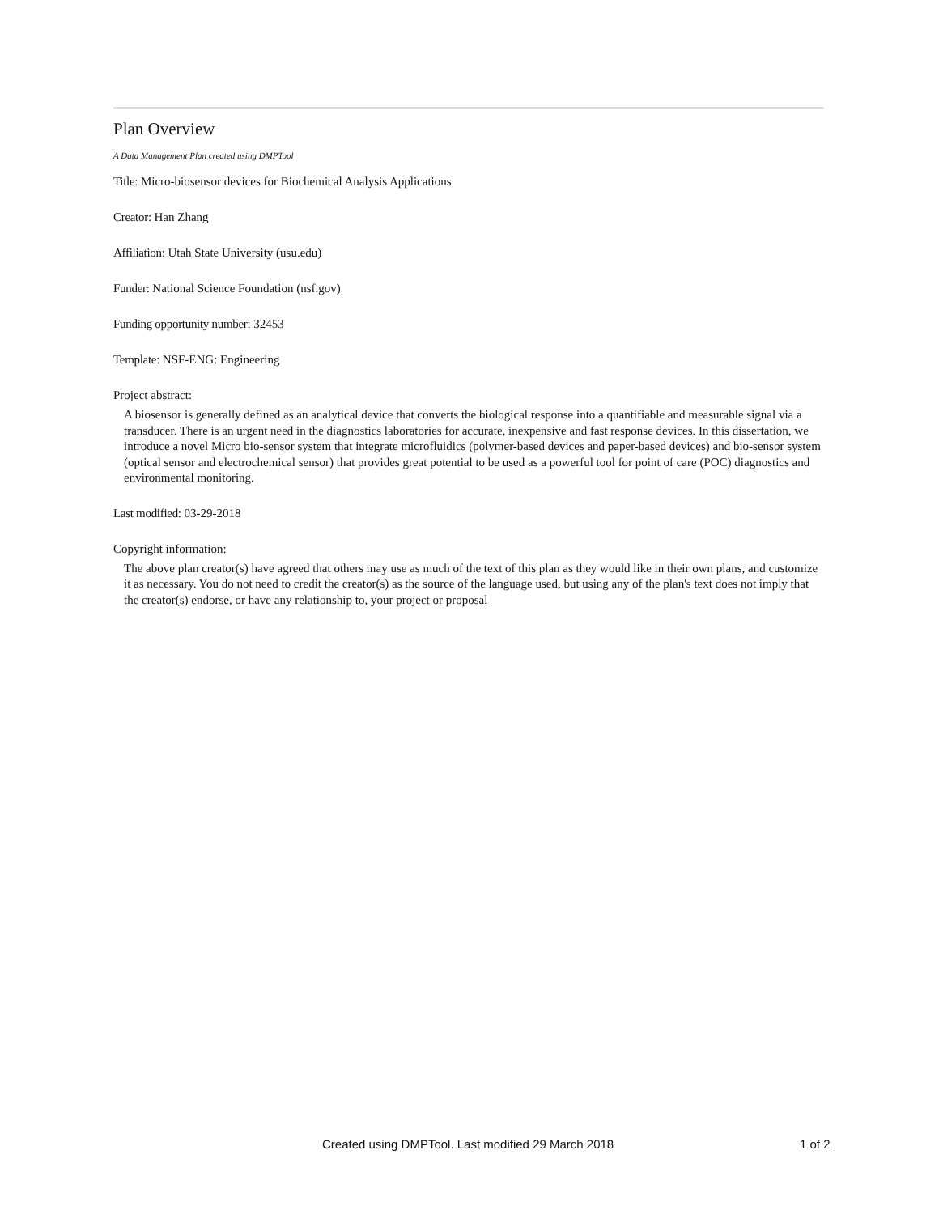Plan Overview
A Data Management Plan created using DMPTool
Title: Micro-biosensor devices for Biochemical Analysis Applications
Creator: Han Zhang
Affiliation: Utah State University (usu.edu)
Funder: National Science Foundation (nsf.gov)
Funding opportunity number: 32453
Template: NSF-ENG: Engineering
Project abstract:
A biosensor is generally defined as an analytical device that converts the biological response into a quantifiable and measurable signal via a transducer. There is an urgent need in the diagnostics laboratories for accurate, inexpensive and fast response devices. In this dissertation, we introduce a novel Micro bio-sensor system that integrate microfluidics (polymer-based devices and paper-based devices) and bio-sensor system (optical sensor and electrochemical sensor) that provides great potential to be used as a powerful tool for point of care (POC) diagnostics and environmental monitoring.
Last modified: 03-29-2018
Copyright information:
The above plan creator(s) have agreed that others may use as much of the text of this plan as they would like in their own plans, and customize it as necessary. You do not need to credit the creator(s) as the source of the language used, but using any of the plan's text does not imply that the creator(s) endorse, or have any relationship to, your project or proposal
Created using DMPTool. Last modified 29 March 2018 1 of 2